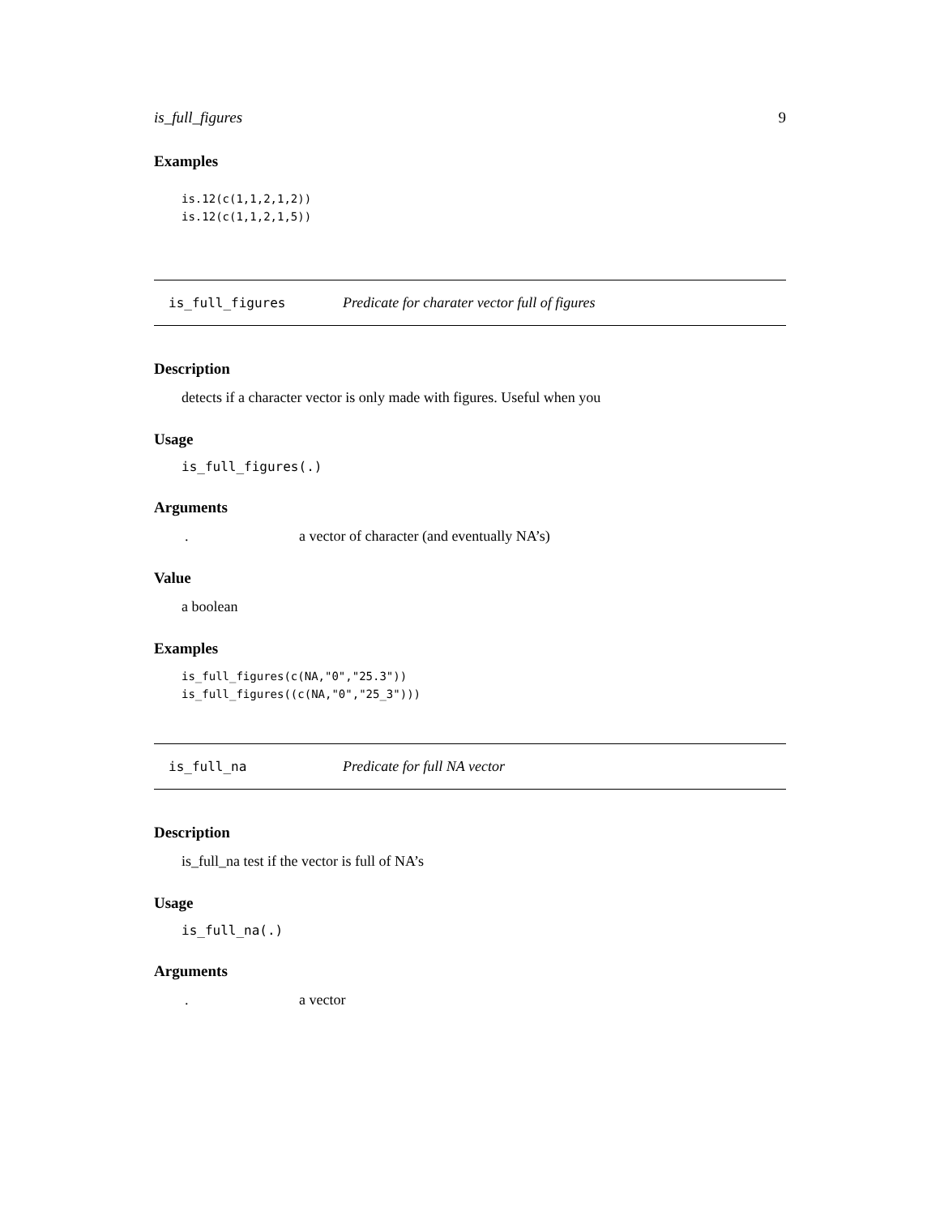is_full_figures 9
Examples
is.12(c(1,1,2,1,2))
is.12(c(1,1,2,1,5))
is_full_figures Predicate for charater vector full of figures
Description
detects if a character vector is only made with figures. Useful when you
Usage
is_full_figures(.)
Arguments
. a vector of character (and eventually NA’s)
Value
a boolean
Examples
is_full_figures(c(NA,"0","25.3"))
is_full_figures((c(NA,"0","25_3")))
is_full_na Predicate for full NA vector
Description
is_full_na test if the vector is full of NA’s
Usage
is_full_na(.)
Arguments
. a vector